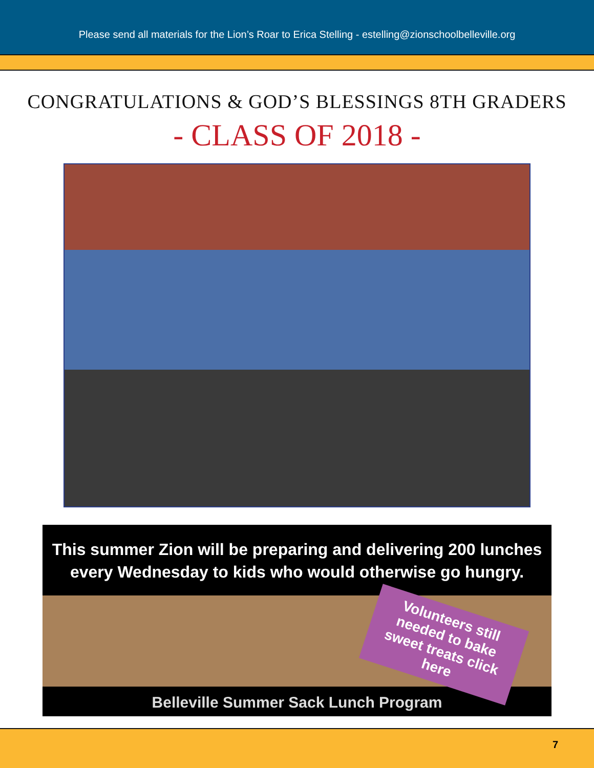Please send all materials for the Lion’s Roar to Erica Stelling - estelling@zionschoolbelleville.org
CONGRATULATIONS & GOD’S BLESSINGS 8TH GRADERS
- CLASS OF 2018 -
This summer Zion will be preparing and delivering 200 lunches
every Wednesday to kids who would otherwise go hungry.
Volunteers still needed to bake sweet treats click here
Belleville Summer Sack Lunch Program
7